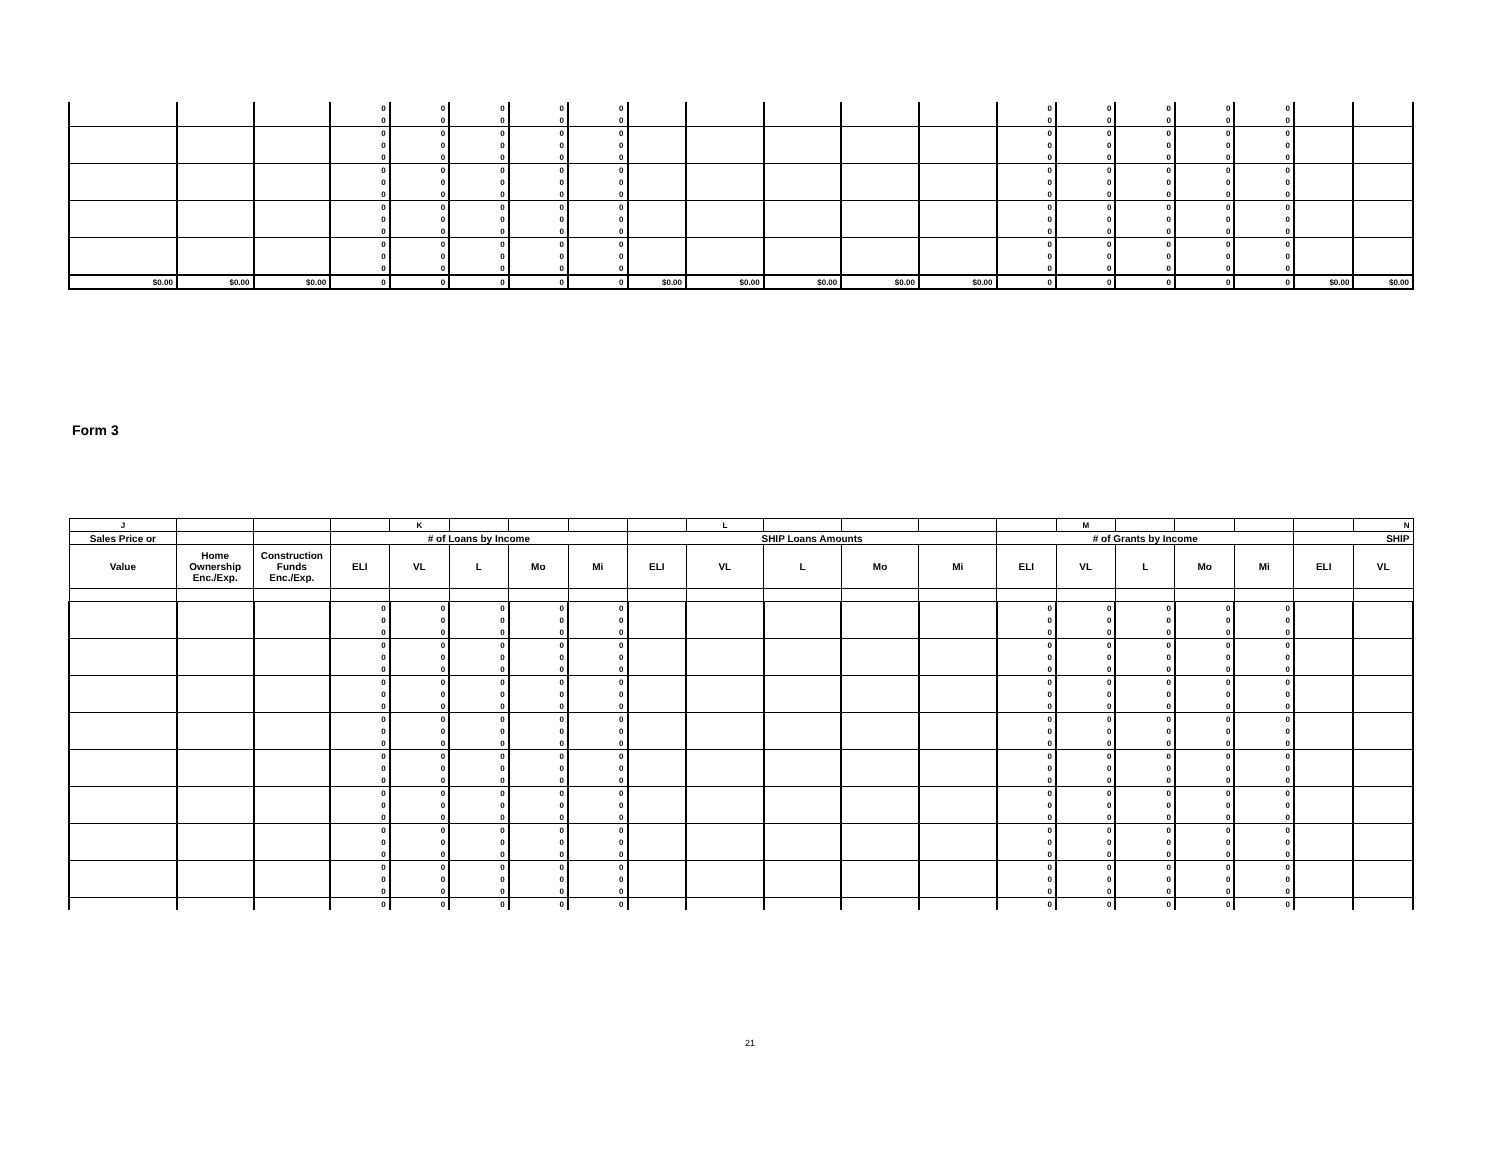| | | | 0 | 0 | 0 | 0 | 0 | | | | | | 0 | 0 | 0 | 0 | 0 | | |
| | | | 0 | 0 | 0 | 0 | 0 | | | | | | 0 | 0 | 0 | 0 | 0 | | |
| | | | 0 | 0 | 0 | 0 | 0 | | | | | | 0 | 0 | 0 | 0 | 0 | | |
| | | | 0 | 0 | 0 | 0 | 0 | | | | | | 0 | 0 | 0 | 0 | 0 | | |
| | | | 0 | 0 | 0 | 0 | 0 | | | | | | 0 | 0 | 0 | 0 | 0 | | |
| | | | 0 | 0 | 0 | 0 | 0 | | | | | | 0 | 0 | 0 | 0 | 0 | | |
| | | | 0 | 0 | 0 | 0 | 0 | | | | | | 0 | 0 | 0 | 0 | 0 | | |
| | | | 0 | 0 | 0 | 0 | 0 | | | | | | 0 | 0 | 0 | 0 | 0 | | |
| | | | 0 | 0 | 0 | 0 | 0 | | | | | | 0 | 0 | 0 | 0 | 0 | | |
| | | | 0 | 0 | 0 | 0 | 0 | | | | | | 0 | 0 | 0 | 0 | 0 | | |
| | | | 0 | 0 | 0 | 0 | 0 | | | | | | 0 | 0 | 0 | 0 | 0 | | |
| | | | 0 | 0 | 0 | 0 | 0 | | | | | | 0 | 0 | 0 | 0 | 0 | | |
| | | | 0 | 0 | 0 | 0 | 0 | | | | | | 0 | 0 | 0 | 0 | 0 | | |
| | | | 0 | 0 | 0 | 0 | 0 | | | | | | 0 | 0 | 0 | 0 | 0 | | |
| $0.00 | $0.00 | $0.00 | 0 | 0 | 0 | 0 | 0 | $0.00 | $0.00 | $0.00 | $0.00 | $0.00 | 0 | 0 | 0 | 0 | 0 | $0.00 | $0.00 |
Form 3
| J | | | | K | | | | | L | | | | | M | | | | | N |
| --- | --- | --- | --- | --- | --- | --- | --- | --- | --- | --- | --- | --- | --- | --- | --- | --- | --- | --- | --- |
| Sales Price or | | | # of Loans by Income | | | | | SHIP Loans Amounts | | | | | # of Grants by Income | | | | | SHIP | |
| Value | Home Ownership Enc./Exp. | Construction Funds Enc./Exp. | ELI | VL | L | Mo | Mi | ELI | VL | L | Mo | Mi | ELI | VL | L | Mo | Mi | ELI | VL |
| | | | 0 | 0 | 0 | 0 | 0 | | | | | | 0 | 0 | 0 | 0 | 0 | | |
| | | | 0 | 0 | 0 | 0 | 0 | | | | | | 0 | 0 | 0 | 0 | 0 | | |
| | | | 0 | 0 | 0 | 0 | 0 | | | | | | 0 | 0 | 0 | 0 | 0 | | |
| | | | 0 | 0 | 0 | 0 | 0 | | | | | | 0 | 0 | 0 | 0 | 0 | | |
| | | | 0 | 0 | 0 | 0 | 0 | | | | | | 0 | 0 | 0 | 0 | 0 | | |
| | | | 0 | 0 | 0 | 0 | 0 | | | | | | 0 | 0 | 0 | 0 | 0 | | |
| | | | 0 | 0 | 0 | 0 | 0 | | | | | | 0 | 0 | 0 | 0 | 0 | | |
| | | | 0 | 0 | 0 | 0 | 0 | | | | | | 0 | 0 | 0 | 0 | 0 | | |
| | | | 0 | 0 | 0 | 0 | 0 | | | | | | 0 | 0 | 0 | 0 | 0 | | |
| | | | 0 | 0 | 0 | 0 | 0 | | | | | | 0 | 0 | 0 | 0 | 0 | | |
| | | | 0 | 0 | 0 | 0 | 0 | | | | | | 0 | 0 | 0 | 0 | 0 | | |
| | | | 0 | 0 | 0 | 0 | 0 | | | | | | 0 | 0 | 0 | 0 | 0 | | |
| | | | 0 | 0 | 0 | 0 | 0 | | | | | | 0 | 0 | 0 | 0 | 0 | | |
| | | | 0 | 0 | 0 | 0 | 0 | | | | | | 0 | 0 | 0 | 0 | 0 | | |
| | | | 0 | 0 | 0 | 0 | 0 | | | | | | 0 | 0 | 0 | 0 | 0 | | |
| | | | 0 | 0 | 0 | 0 | 0 | | | | | | 0 | 0 | 0 | 0 | 0 | | |
| | | | 0 | 0 | 0 | 0 | 0 | | | | | | 0 | 0 | 0 | 0 | 0 | | |
| | | | 0 | 0 | 0 | 0 | 0 | | | | | | 0 | 0 | 0 | 0 | 0 | | |
| | | | 0 | 0 | 0 | 0 | 0 | | | | | | 0 | 0 | 0 | 0 | 0 | | |
| | | | 0 | 0 | 0 | 0 | 0 | | | | | | 0 | 0 | 0 | 0 | 0 | | |
| | | | 0 | 0 | 0 | 0 | 0 | | | | | | 0 | 0 | 0 | 0 | 0 | | |
| | | | 0 | 0 | 0 | 0 | 0 | | | | | | 0 | 0 | 0 | 0 | 0 | | |
| | | | 0 | 0 | 0 | 0 | 0 | | | | | | 0 | 0 | 0 | 0 | 0 | | |
| | | | 0 | 0 | 0 | 0 | 0 | | | | | | 0 | 0 | 0 | 0 | 0 | | |
| | | | 0 | 0 | 0 | 0 | 0 | | | | | | 0 | 0 | 0 | 0 | 0 | | |
21